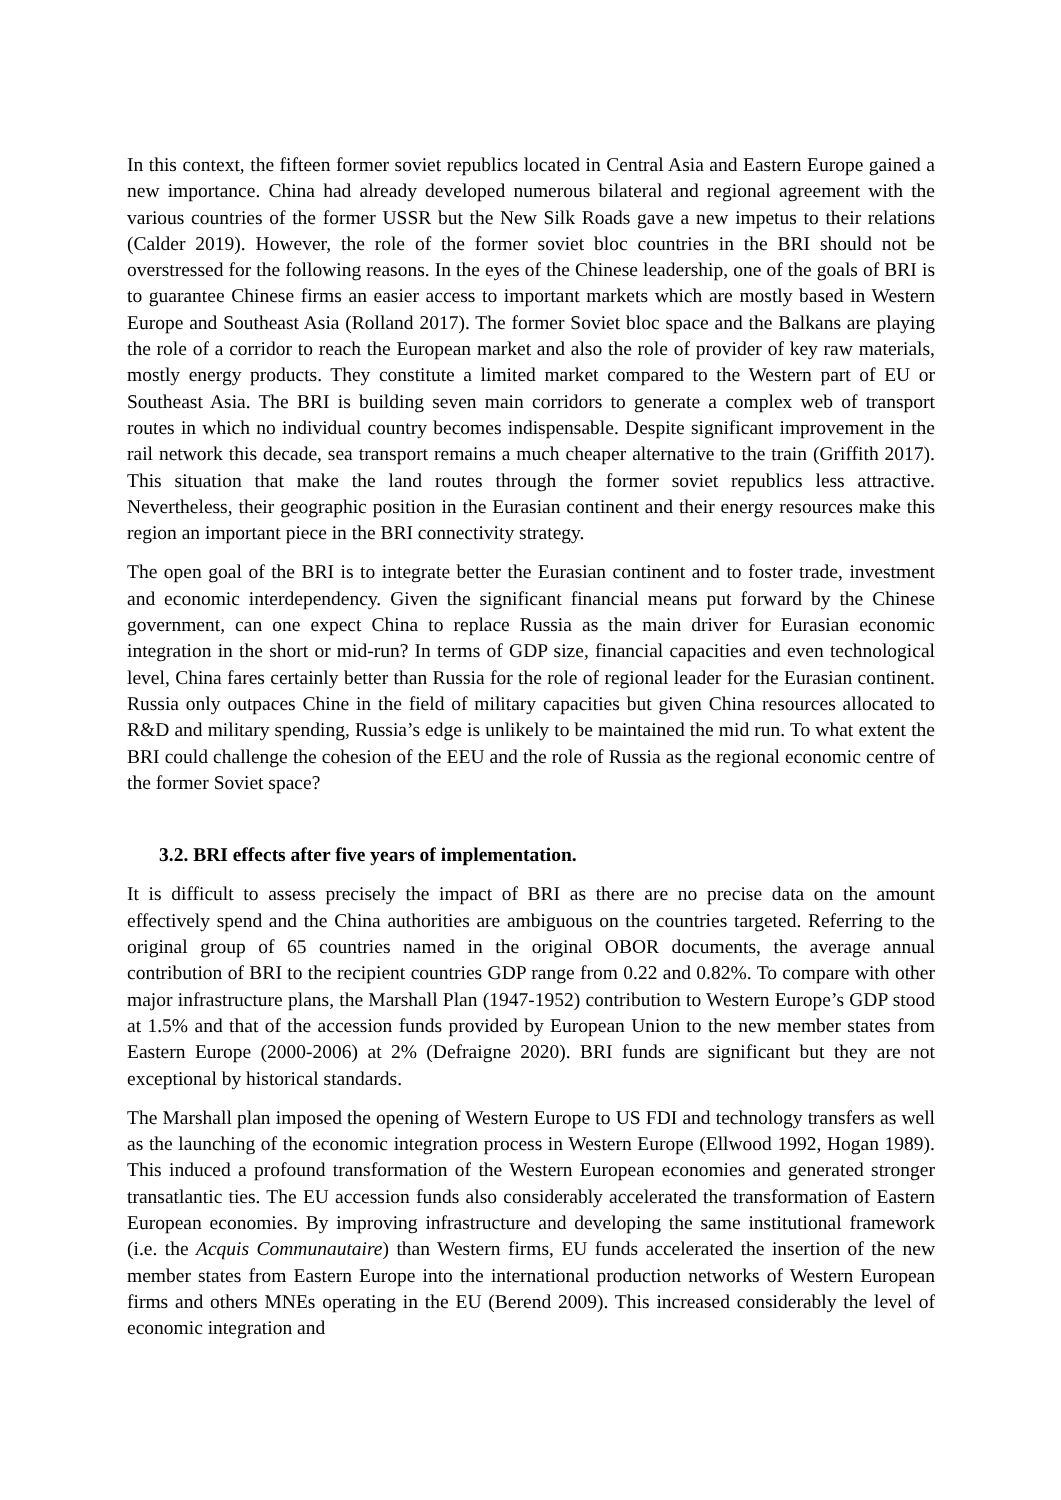In this context, the fifteen former soviet republics located in Central Asia and Eastern Europe gained a new importance. China had already developed numerous bilateral and regional agreement with the various countries of the former USSR but the New Silk Roads gave a new impetus to their relations (Calder 2019). However, the role of the former soviet bloc countries in the BRI should not be overstressed for the following reasons. In the eyes of the Chinese leadership, one of the goals of BRI is to guarantee Chinese firms an easier access to important markets which are mostly based in Western Europe and Southeast Asia (Rolland 2017). The former Soviet bloc space and the Balkans are playing the role of a corridor to reach the European market and also the role of provider of key raw materials, mostly energy products. They constitute a limited market compared to the Western part of EU or Southeast Asia. The BRI is building seven main corridors to generate a complex web of transport routes in which no individual country becomes indispensable. Despite significant improvement in the rail network this decade, sea transport remains a much cheaper alternative to the train (Griffith 2017). This situation that make the land routes through the former soviet republics less attractive. Nevertheless, their geographic position in the Eurasian continent and their energy resources make this region an important piece in the BRI connectivity strategy.
The open goal of the BRI is to integrate better the Eurasian continent and to foster trade, investment and economic interdependency. Given the significant financial means put forward by the Chinese government, can one expect China to replace Russia as the main driver for Eurasian economic integration in the short or mid-run? In terms of GDP size, financial capacities and even technological level, China fares certainly better than Russia for the role of regional leader for the Eurasian continent. Russia only outpaces Chine in the field of military capacities but given China resources allocated to R&D and military spending, Russia’s edge is unlikely to be maintained the mid run. To what extent the BRI could challenge the cohesion of the EEU and the role of Russia as the regional economic centre of the former Soviet space?
3.2. BRI effects after five years of implementation.
It is difficult to assess precisely the impact of BRI as there are no precise data on the amount effectively spend and the China authorities are ambiguous on the countries targeted. Referring to the original group of 65 countries named in the original OBOR documents, the average annual contribution of BRI to the recipient countries GDP range from 0.22 and 0.82%. To compare with other major infrastructure plans, the Marshall Plan (1947-1952) contribution to Western Europe’s GDP stood at 1.5% and that of the accession funds provided by European Union to the new member states from Eastern Europe (2000-2006) at 2% (Defraigne 2020). BRI funds are significant but they are not exceptional by historical standards.
The Marshall plan imposed the opening of Western Europe to US FDI and technology transfers as well as the launching of the economic integration process in Western Europe (Ellwood 1992, Hogan 1989). This induced a profound transformation of the Western European economies and generated stronger transatlantic ties. The EU accession funds also considerably accelerated the transformation of Eastern European economies. By improving infrastructure and developing the same institutional framework (i.e. the Acquis Communautaire) than Western firms, EU funds accelerated the insertion of the new member states from Eastern Europe into the international production networks of Western European firms and others MNEs operating in the EU (Berend 2009). This increased considerably the level of economic integration and